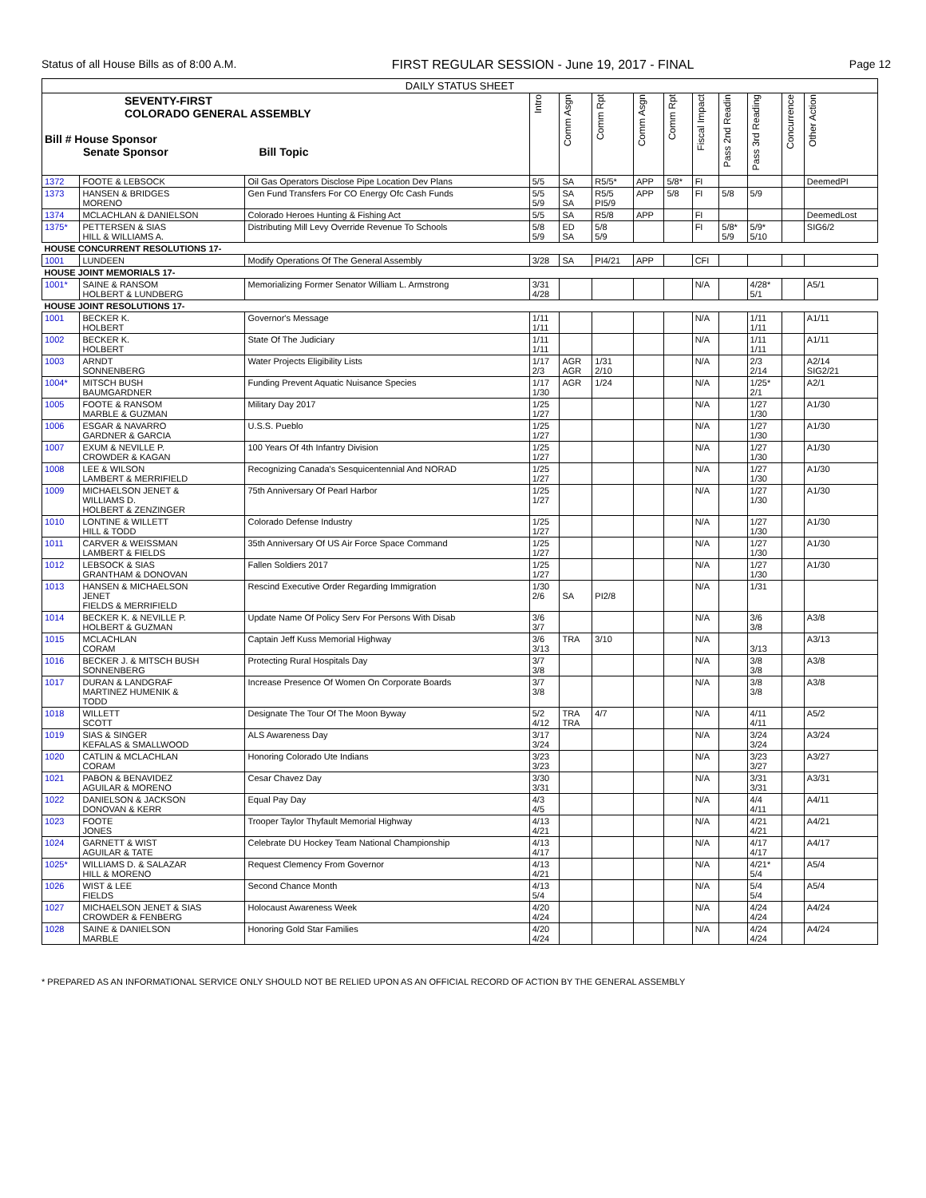Status of all House Bills as of 8:00 A.M. FIRST REGULAR SESSION - June 19, 2017 - FINAL Page 12
| DAILY STATUS SHEET | | | | | | | | | | | | |
| --- | --- | --- | --- | --- | --- | --- | --- | --- | --- | --- | --- | --- |
| SEVENTY-FIRST COLORADO GENERAL ASSEMBLY Bill # House Sponsor Senate Sponsor Bill Topic | | | Intro | Comm Asgn | Comm Rpt | Comm Asgn | Comm Rpt | Fiscal Impact | Pass 2nd Readin | Pass 3rd Reading | Concurrence | Other Action |
| 1372 | FOOTE & LEBSOCK | Oil Gas Operators Disclose Pipe Location Dev Plans | 5/5 | SA | R5/5* | APP | 5/8* | FI | | | | DeemedPI |
| 1373 | HANSEN & BRIDGES MORENO | Gen Fund Transfers For CO Energy Ofc Cash Funds | 5/5 5/9 | SA SA | R5/5 PI5/9 | APP | 5/8 | FI | 5/8 | 5/9 | | |
| 1374 | MCLACHLAN & DANIELSON | Colorado Heroes Hunting & Fishing Act | 5/5 | SA | R5/8 | APP | | FI | | | | DeemedLost |
| 1375* | PETTERSEN & SIAS HILL & WILLIAMS A. | Distributing Mill Levy Override Revenue To Schools | 5/8 5/9 | ED SA | 5/8 5/9 | | | FI | 5/8* 5/9 | 5/9* 5/10 | | SIG6/2 |
| HOUSE CONCURRENT RESOLUTIONS 17- | | | | | | | | | | | | |
| 1001 | LUNDEEN | Modify Operations Of The General Assembly | 3/28 | SA | PI4/21 | APP | | CFI | | | | |
| HOUSE JOINT MEMORIALS 17- | | | | | | | | | | | | |
| 1001* | SAINE & RANSOM HOLBERT & LUNDBERG | Memorializing Former Senator William L. Armstrong | 3/31 4/28 | | | | | N/A | | 4/28* 5/1 | | A5/1 |
| HOUSE JOINT RESOLUTIONS 17- | | | | | | | | | | | | |
| 1001 | BECKER K. HOLBERT | Governor's Message | 1/11 1/11 | | | | | N/A | | 1/11 1/11 | | A1/11 |
| 1002 | BECKER K. HOLBERT | State Of The Judiciary | 1/11 1/11 | | | | | N/A | | 1/11 1/11 | | A1/11 |
| 1003 | ARNDT SONNENBERG | Water Projects Eligibility Lists | 1/17 2/3 | AGR AGR | 1/31 2/10 | | | N/A | | 2/3 2/14 | | A2/14 SIG2/21 |
| 1004* | MITSCH BUSH BAUMGARDNER | Funding Prevent Aquatic Nuisance Species | 1/17 1/30 | AGR | 1/24 | | | N/A | | 1/25* 2/1 | | A2/1 |
| 1005 | FOOTE & RANSOM MARBLE & GUZMAN | Military Day 2017 | 1/25 1/27 | | | | | N/A | | 1/27 1/30 | | A1/30 |
| 1006 | ESGAR & NAVARRO GARDNER & GARCIA | U.S.S. Pueblo | 1/25 1/27 | | | | | N/A | | 1/27 1/30 | | A1/30 |
| 1007 | EXUM & NEVILLE P. CROWDER & KAGAN | 100 Years Of 4th Infantry Division | 1/25 1/27 | | | | | N/A | | 1/27 1/30 | | A1/30 |
| 1008 | LEE & WILSON LAMBERT & MERRIFIELD | Recognizing Canada's Sesquicentennial And NORAD | 1/25 1/27 | | | | | N/A | | 1/27 1/30 | | A1/30 |
| 1009 | MICHAELSON JENET & WILLIAMS D. HOLBERT & ZENZINGER | 75th Anniversary Of Pearl Harbor | 1/25 1/27 | | | | | N/A | | 1/27 1/30 | | A1/30 |
| 1010 | LONTINE & WILLETT HILL & TODD | Colorado Defense Industry | 1/25 1/27 | | | | | N/A | | 1/27 1/30 | | A1/30 |
| 1011 | CARVER & WEISSMAN LAMBERT & FIELDS | 35th Anniversary Of US Air Force Space Command | 1/25 1/27 | | | | | N/A | | 1/27 1/30 | | A1/30 |
| 1012 | LEBSOCK & SIAS GRANTHAM & DONOVAN | Fallen Soldiers 2017 | 1/25 1/27 | | | | | N/A | | 1/27 1/30 | | A1/30 |
| 1013 | HANSEN & MICHAELSON JENET FIELDS & MERRIFIELD | Rescind Executive Order Regarding Immigration | 1/30 2/6 | SA | PI2/8 | | | N/A | | 1/31 | | |
| 1014 | BECKER K. & NEVILLE P. HOLBERT & GUZMAN | Update Name Of Policy Serv For Persons With Disab | 3/6 3/7 | | | | | N/A | | 3/6 3/8 | | A3/8 |
| 1015 | MCLACHLAN CORAM | Captain Jeff Kuss Memorial Highway | 3/6 3/13 | TRA | 3/10 | | | N/A | | 3/13 | | A3/13 |
| 1016 | BECKER J. & MITSCH BUSH SONNENBERG | Protecting Rural Hospitals Day | 3/7 3/8 | | | | | N/A | | 3/8 3/8 | | A3/8 |
| 1017 | DURAN & LANDGRAF MARTINEZ HUMENIK & TODD | Increase Presence Of Women On Corporate Boards | 3/7 3/8 | | | | | N/A | | 3/8 3/8 | | A3/8 |
| 1018 | WILLETT SCOTT | Designate The Tour Of The Moon Byway | 5/2 4/12 | TRA TRA | 4/7 | | | N/A | | 4/11 4/11 | | A5/2 |
| 1019 | SIAS & SINGER KEFALAS & SMALLWOOD | ALS Awareness Day | 3/17 3/24 | | | | | N/A | | 3/24 3/24 | | A3/24 |
| 1020 | CATLIN & MCLACHLAN CORAM | Honoring Colorado Ute Indians | 3/23 3/23 | | | | | N/A | | 3/23 3/27 | | A3/27 |
| 1021 | PABON & BENAVIDEZ AGUILAR & MORENO | Cesar Chavez Day | 3/30 3/31 | | | | | N/A | | 3/31 3/31 | | A3/31 |
| 1022 | DANIELSON & JACKSON DONOVAN & KERR | Equal Pay Day | 4/3 4/5 | | | | | N/A | | 4/4 4/11 | | A4/11 |
| 1023 | FOOTE JONES | Trooper Taylor Thyfault Memorial Highway | 4/13 4/21 | | | | | N/A | | 4/21 4/21 | | A4/21 |
| 1024 | GARNETT & WIST AGUILAR & TATE | Celebrate DU Hockey Team National Championship | 4/13 4/17 | | | | | N/A | | 4/17 4/17 | | A4/17 |
| 1025* | WILLIAMS D. & SALAZAR HILL & MORENO | Request Clemency From Governor | 4/13 4/21 | | | | | N/A | | 4/21* 5/4 | | A5/4 |
| 1026 | WIST & LEE FIELDS | Second Chance Month | 4/13 5/4 | | | | | N/A | | 5/4 5/4 | | A5/4 |
| 1027 | MICHAELSON JENET & SIAS CROWDER & FENBERG | Holocaust Awareness Week | 4/20 4/24 | | | | | N/A | | 4/24 4/24 | | A4/24 |
| 1028 | SAINE & DANIELSON MARBLE | Honoring Gold Star Families | 4/20 4/24 | | | | | N/A | | 4/24 4/24 | | A4/24 |
* PREPARED AS AN INFORMATIONAL SERVICE ONLY SHOULD NOT BE RELIED UPON AS AN OFFICIAL RECORD OF ACTION BY THE GENERAL ASSEMBLY